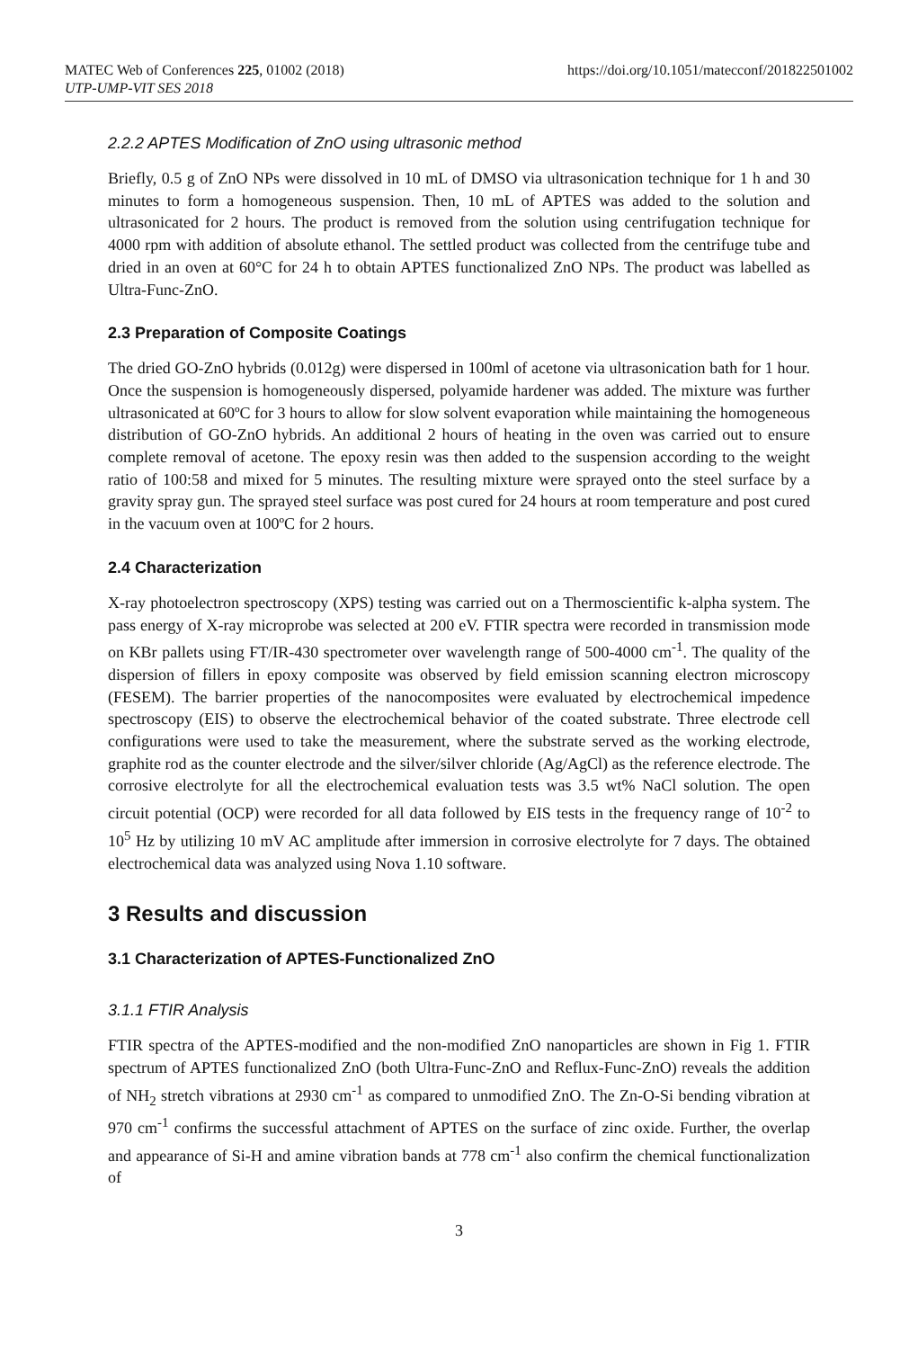MATEC Web of Conferences 225, 01002 (2018)
UTP-UMP-VIT SES 2018
https://doi.org/10.1051/matecconf/201822501002
2.2.2 APTES Modification of ZnO using ultrasonic method
Briefly, 0.5 g of ZnO NPs were dissolved in 10 mL of DMSO via ultrasonication technique for 1 h and 30 minutes to form a homogeneous suspension. Then, 10 mL of APTES was added to the solution and ultrasonicated for 2 hours. The product is removed from the solution using centrifugation technique for 4000 rpm with addition of absolute ethanol. The settled product was collected from the centrifuge tube and dried in an oven at 60°C for 24 h to obtain APTES functionalized ZnO NPs. The product was labelled as Ultra-Func-ZnO.
2.3 Preparation of Composite Coatings
The dried GO-ZnO hybrids (0.012g) were dispersed in 100ml of acetone via ultrasonication bath for 1 hour. Once the suspension is homogeneously dispersed, polyamide hardener was added. The mixture was further ultrasonicated at 60ºC for 3 hours to allow for slow solvent evaporation while maintaining the homogeneous distribution of GO-ZnO hybrids. An additional 2 hours of heating in the oven was carried out to ensure complete removal of acetone. The epoxy resin was then added to the suspension according to the weight ratio of 100:58 and mixed for 5 minutes. The resulting mixture were sprayed onto the steel surface by a gravity spray gun. The sprayed steel surface was post cured for 24 hours at room temperature and post cured in the vacuum oven at 100ºC for 2 hours.
2.4 Characterization
X-ray photoelectron spectroscopy (XPS) testing was carried out on a Thermoscientific k-alpha system. The pass energy of X-ray microprobe was selected at 200 eV. FTIR spectra were recorded in transmission mode on KBr pallets using FT/IR-430 spectrometer over wavelength range of 500-4000 cm<sup>-1</sup>. The quality of the dispersion of fillers in epoxy composite was observed by field emission scanning electron microscopy (FESEM). The barrier properties of the nanocomposites were evaluated by electrochemical impedence spectroscopy (EIS) to observe the electrochemical behavior of the coated substrate. Three electrode cell configurations were used to take the measurement, where the substrate served as the working electrode, graphite rod as the counter electrode and the silver/silver chloride (Ag/AgCl) as the reference electrode. The corrosive electrolyte for all the electrochemical evaluation tests was 3.5 wt% NaCl solution. The open circuit potential (OCP) were recorded for all data followed by EIS tests in the frequency range of 10<sup>-2</sup> to 10<sup>5</sup> Hz by utilizing 10 mV AC amplitude after immersion in corrosive electrolyte for 7 days. The obtained electrochemical data was analyzed using Nova 1.10 software.
3 Results and discussion
3.1 Characterization of APTES-Functionalized ZnO
3.1.1 FTIR Analysis
FTIR spectra of the APTES-modified and the non-modified ZnO nanoparticles are shown in Fig 1. FTIR spectrum of APTES functionalized ZnO (both Ultra-Func-ZnO and Reflux-Func-ZnO) reveals the addition of NH<sub>2</sub> stretch vibrations at 2930 cm<sup>-1</sup> as compared to unmodified ZnO. The Zn-O-Si bending vibration at 970 cm<sup>-1</sup> confirms the successful attachment of APTES on the surface of zinc oxide. Further, the overlap and appearance of Si-H and amine vibration bands at 778 cm<sup>-1</sup> also confirm the chemical functionalization of
3